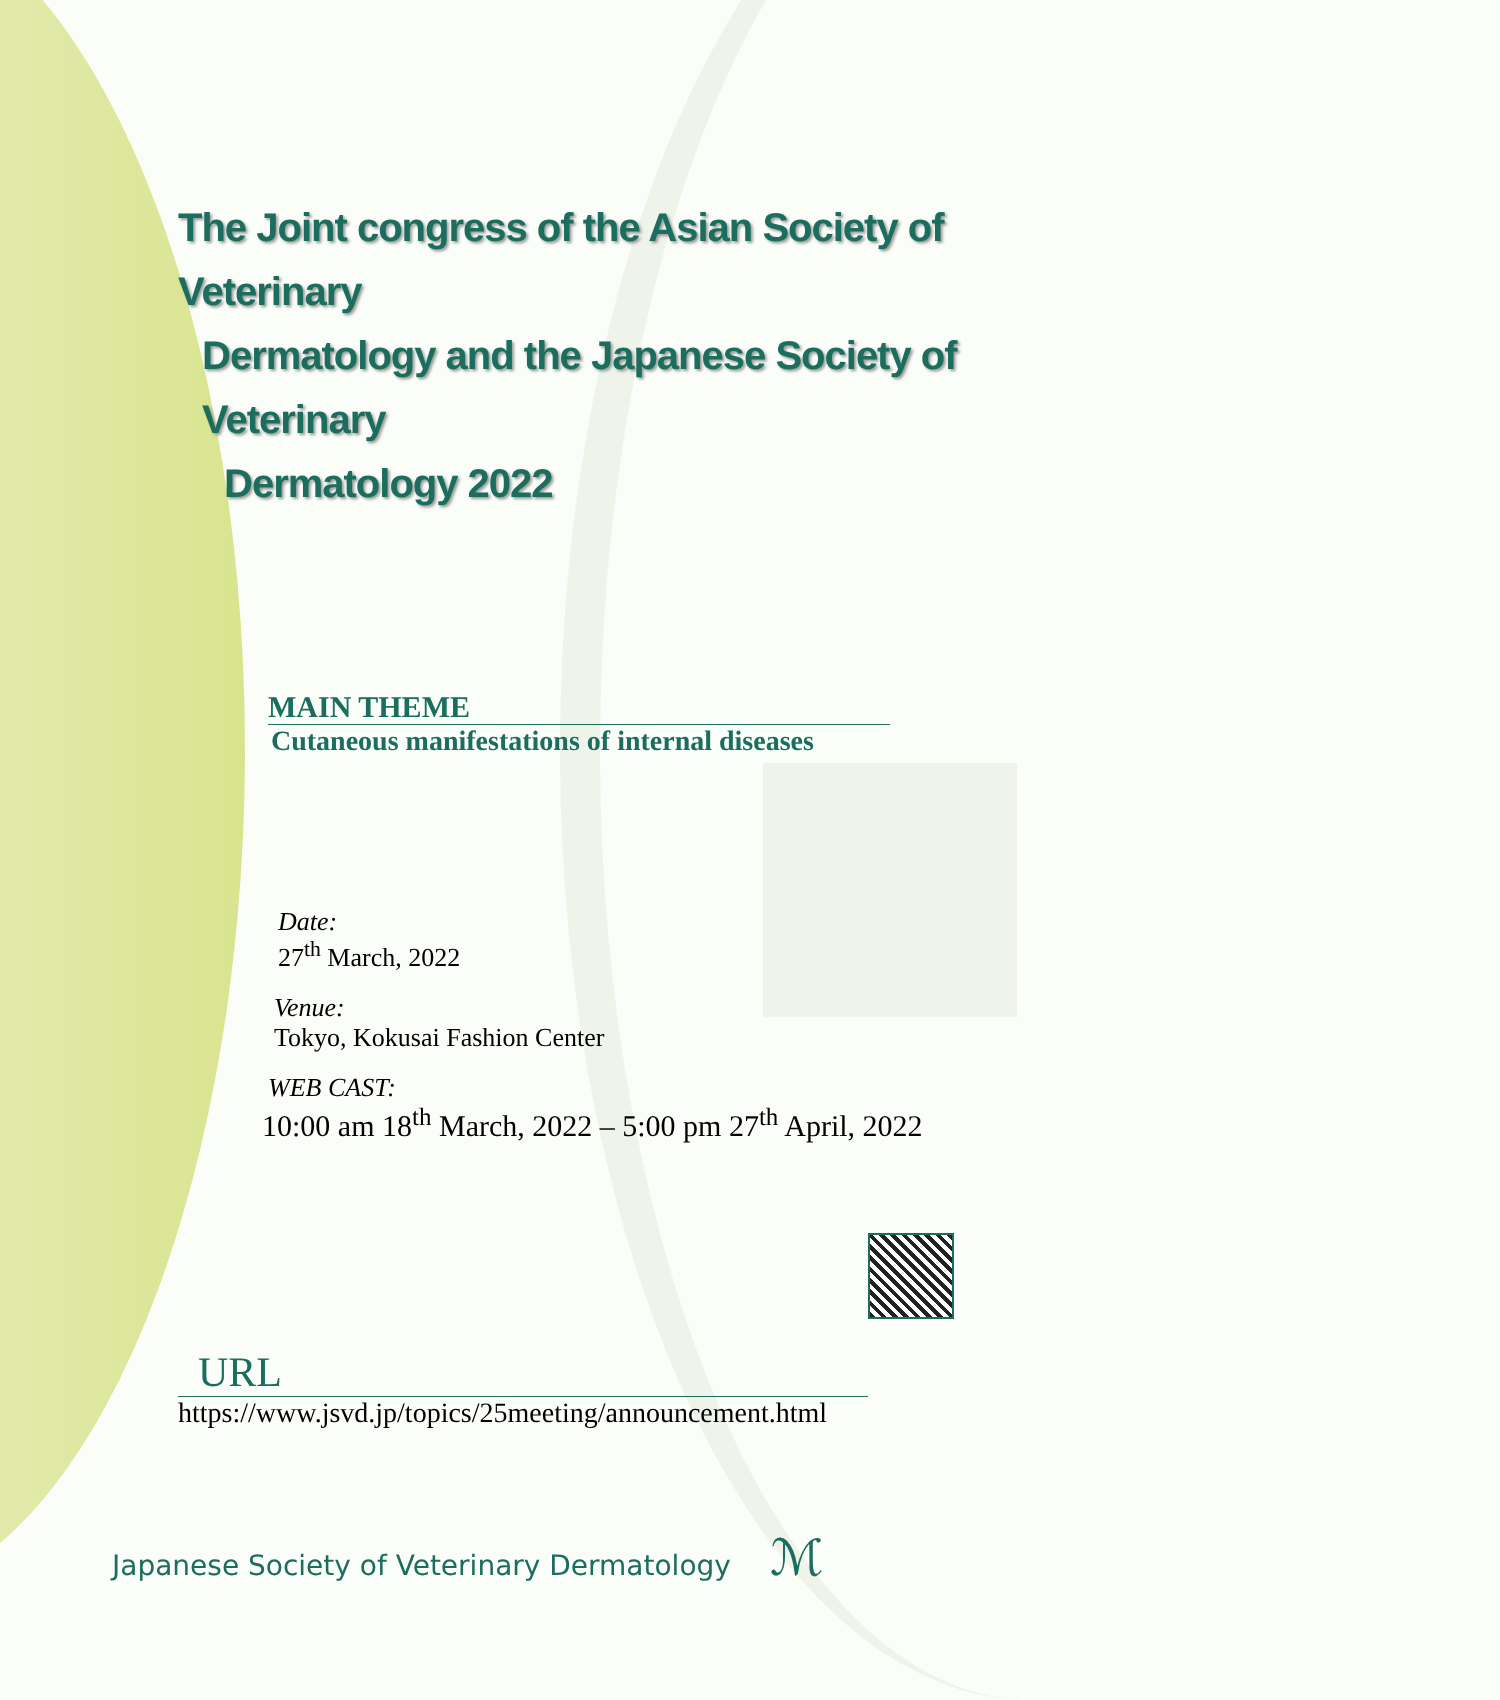The Joint congress of the Asian Society of Veterinary
Dermatology and the Japanese Society of Veterinary
Dermatology 2022
MAIN THEME
Cutaneous manifestations of internal diseases
Date:
27<sup>th</sup> March, 2022
Venue:
Tokyo, Kokusai Fashion Center
WEB CAST:
10:00 am 18<sup>th</sup> March, 2022 – 5:00 pm 27<sup>th</sup> April, 2022
URL
https://www.jsvd.jp/topics/25meeting/announcement.html
Japanese Society of Veterinary Dermatology ℳ